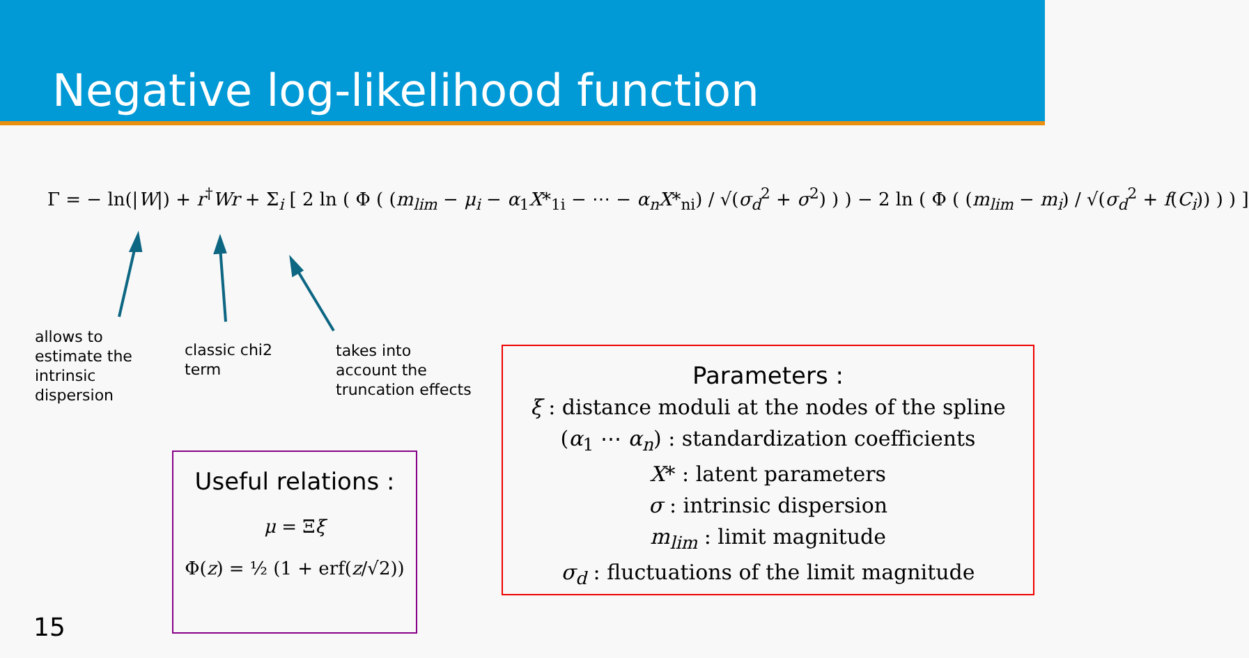Negative log-likelihood function
Γ = − ln(|W|) + r<sup>†</sup>Wr + Σ<sub>i</sub> [ 2 ln ( Φ ( (m<sub>lim</sub> − μ<sub>i</sub> − α<sub>1</sub>X*<sub>1i</sub> − ⋯ − α<sub>n</sub>X*<sub>ni</sub>) / √(σ<sub>d</sub><sup>2</sup> + σ<sup>2</sup>) ) ) − 2 ln ( Φ ( (m<sub>lim</sub> − m<sub>i</sub>) / √(σ<sub>d</sub><sup>2</sup> + f(C<sub>i</sub>)) ) ) ]
allows to
estimate the
intrinsic
dispersion
classic chi2
term
takes into
account the
truncation effects
Parameters :
ξ : distance moduli at the nodes of the spline
(α<sub>1</sub> ⋯ α<sub>n</sub>) : standardization coefficients
X* : latent parameters
σ : intrinsic dispersion
m<sub>lim</sub> : limit magnitude
σ<sub>d</sub> : fluctuations of the limit magnitude
Useful relations :
μ = Ξξ
Φ(z) = ½ (1 + erf(z/√2))
15